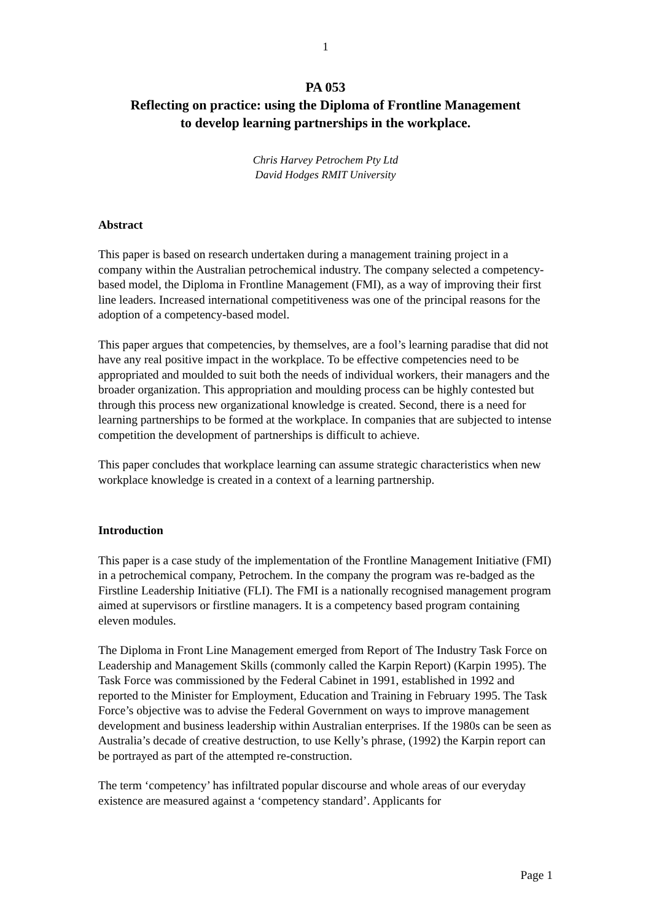1
PA 053
Reflecting on practice: using the Diploma of Frontline Management
to develop learning partnerships in the workplace.
Chris Harvey Petrochem Pty Ltd
David Hodges RMIT University
Abstract
This paper is based on research undertaken during a management training project in a company within the Australian petrochemical industry. The company selected a competency-based model, the Diploma in Frontline Management (FMI), as a way of improving their first line leaders. Increased international competitiveness was one of the principal reasons for the adoption of a competency-based model.
This paper argues that competencies, by themselves, are a fool’s learning paradise that did not have any real positive impact in the workplace. To be effective competencies need to be appropriated and moulded to suit both the needs of individual workers, their managers and the broader organization. This appropriation and moulding process can be highly contested but through this process new organizational knowledge is created. Second, there is a need for learning partnerships to be formed at the workplace. In companies that are subjected to intense competition the development of partnerships is difficult to achieve.
This paper concludes that workplace learning can assume strategic characteristics when new workplace knowledge is created in a context of a learning partnership.
Introduction
This paper is a case study of the implementation of the Frontline Management Initiative (FMI) in a petrochemical company, Petrochem. In the company the program was re-badged as the Firstline Leadership Initiative (FLI). The FMI is a nationally recognised management program aimed at supervisors or firstline managers. It is a competency based program containing eleven modules.
The Diploma in Front Line Management emerged from Report of The Industry Task Force on Leadership and Management Skills (commonly called the Karpin Report) (Karpin 1995). The Task Force was commissioned by the Federal Cabinet in 1991, established in 1992 and reported to the Minister for Employment, Education and Training in February 1995. The Task Force’s objective was to advise the Federal Government on ways to improve management development and business leadership within Australian enterprises. If the 1980s can be seen as Australia’s decade of creative destruction, to use Kelly’s phrase, (1992) the Karpin report can be portrayed as part of the attempted re-construction.
The term ‘competency’ has infiltrated popular discourse and whole areas of our everyday existence are measured against a ‘competency standard’. Applicants for
Page 1